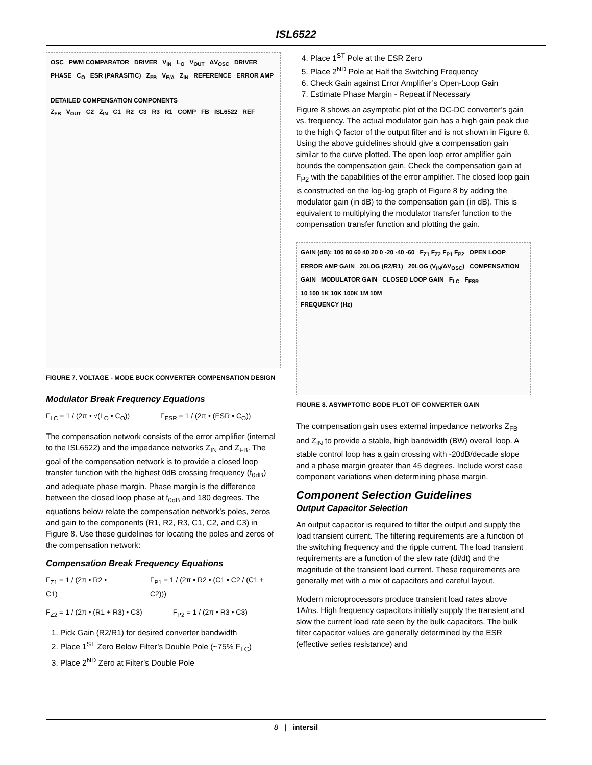ISL6522
OSC PWM COMPARATOR DRIVER V<sub>IN</sub> L<sub>O</sub> V<sub>OUT</sub> ΔV<sub>OSC</sub> DRIVER PHASE C<sub>O</sub> ESR (PARASITIC) Z<sub>FB</sub> V<sub>E/A</sub> Z<sub>IN</sub> REFERENCE ERROR AMP
DETAILED COMPENSATION COMPONENTS
Z<sub>FB</sub> V<sub>OUT</sub> C2 Z<sub>IN</sub> C1 R2 C3 R3 R1 COMP FB ISL6522 REF
FIGURE 7. VOLTAGE - MODE BUCK CONVERTER COMPENSATION DESIGN
Modulator Break Frequency Equations
F<sub>LC</sub> = 1 / (2π • √(L<sub>O</sub> • C<sub>O</sub>)) F<sub>ESR</sub> = 1 / (2π • (ESR • C<sub>O</sub>))
The compensation network consists of the error amplifier (internal to the ISL6522) and the impedance networks Z<sub>IN</sub> and Z<sub>FB</sub>. The goal of the compensation network is to provide a closed loop transfer function with the highest 0dB crossing frequency (f<sub>0dB</sub>) and adequate phase margin. Phase margin is the difference between the closed loop phase at f<sub>0dB</sub> and 180 degrees. The equations below relate the compensation network’s poles, zeros and gain to the components (R1, R2, R3, C1, C2, and C3) in Figure 8. Use these guidelines for locating the poles and zeros of the compensation network:
Compensation Break Frequency Equations
F<sub>Z1</sub> = 1 / (2π • R2 • C1) F<sub>P1</sub> = 1 / (2π • R2 • (C1 • C2 / (C1 + C2)))
F<sub>Z2</sub> = 1 / (2π • (R1 + R3) • C3) F<sub>P2</sub> = 1 / (2π • R3 • C3)
1. Pick Gain (R2/R1) for desired converter bandwidth
2. Place 1<sup>ST</sup> Zero Below Filter’s Double Pole (~75% F<sub>LC</sub>)
3. Place 2<sup>ND</sup> Zero at Filter’s Double Pole
4. Place 1<sup>ST</sup> Pole at the ESR Zero
5. Place 2<sup>ND</sup> Pole at Half the Switching Frequency
6. Check Gain against Error Amplifier’s Open-Loop Gain
7. Estimate Phase Margin - Repeat if Necessary
Figure 8 shows an asymptotic plot of the DC-DC converter’s gain vs. frequency. The actual modulator gain has a high gain peak due to the high Q factor of the output filter and is not shown in Figure 8. Using the above guidelines should give a compensation gain similar to the curve plotted. The open loop error amplifier gain bounds the compensation gain. Check the compensation gain at F<sub>P2</sub> with the capabilities of the error amplifier. The closed loop gain is constructed on the log-log graph of Figure 8 by adding the modulator gain (in dB) to the compensation gain (in dB). This is equivalent to multiplying the modulator transfer function to the compensation transfer function and plotting the gain.
GAIN (dB): 100 80 60 40 20 0 -20 -40 -60 F<sub>Z1</sub> F<sub>Z2</sub> F<sub>P1</sub> F<sub>P2</sub> OPEN LOOP ERROR AMP GAIN 20LOG (R2/R1) 20LOG (V<sub>IN</sub>/ΔV<sub>OSC</sub>) COMPENSATION GAIN MODULATOR GAIN CLOSED LOOP GAIN F<sub>LC</sub> F<sub>ESR</sub>
10 100 1K 10K 100K 1M 10M
FREQUENCY (Hz)
FIGURE 8. ASYMPTOTIC BODE PLOT OF CONVERTER GAIN
The compensation gain uses external impedance networks Z<sub>FB</sub> and Z<sub>IN</sub> to provide a stable, high bandwidth (BW) overall loop. A stable control loop has a gain crossing with -20dB/decade slope and a phase margin greater than 45 degrees. Include worst case component variations when determining phase margin.
Component Selection Guidelines
Output Capacitor Selection
An output capacitor is required to filter the output and supply the load transient current. The filtering requirements are a function of the switching frequency and the ripple current. The load transient requirements are a function of the slew rate (di/dt) and the magnitude of the transient load current. These requirements are generally met with a mix of capacitors and careful layout.
Modern microprocessors produce transient load rates above 1A/ns. High frequency capacitors initially supply the transient and slow the current load rate seen by the bulk capacitors. The bulk filter capacitor values are generally determined by the ESR (effective series resistance) and
8 | intersil